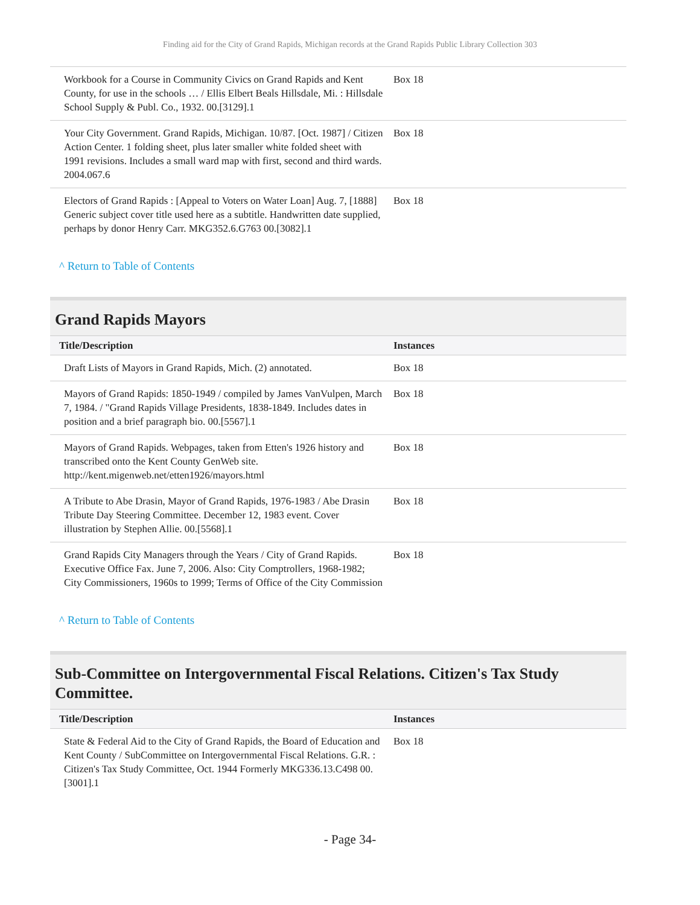Finding aid for the City of Grand Rapids, Michigan records at the Grand Rapids Public Library Collection 303
| Workbook for a Course in Community Civics on Grand Rapids and Kent County, for use in the schools … / Ellis Elbert Beals Hillsdale, Mi. : Hillsdale School Supply & Publ. Co., 1932. 00.[3129].1 | Box 18 |
| Your City Government. Grand Rapids, Michigan. 10/87. [Oct. 1987] / Citizen Action Center. 1 folding sheet, plus later smaller white folded sheet with 1991 revisions. Includes a small ward map with first, second and third wards. 2004.067.6 | Box 18 |
| Electors of Grand Rapids : [Appeal to Voters on Water Loan] Aug. 7, [1888] Generic subject cover title used here as a subtitle. Handwritten date supplied, perhaps by donor Henry Carr. MKG352.6.G763 00.[3082].1 | Box 18 |
^ Return to Table of Contents
Grand Rapids Mayors
| Title/Description | Instances |
| --- | --- |
| Draft Lists of Mayors in Grand Rapids, Mich. (2) annotated. | Box 18 |
| Mayors of Grand Rapids: 1850-1949 / compiled by James VanVulpen, March 7, 1984. / "Grand Rapids Village Presidents, 1838-1849. Includes dates in position and a brief paragraph bio. 00.[5567].1 | Box 18 |
| Mayors of Grand Rapids. Webpages, taken from Etten's 1926 history and transcribed onto the Kent County GenWeb site. http://kent.migenweb.net/etten1926/mayors.html | Box 18 |
| A Tribute to Abe Drasin, Mayor of Grand Rapids, 1976-1983 / Abe Drasin Tribute Day Steering Committee. December 12, 1983 event. Cover illustration by Stephen Allie. 00.[5568].1 | Box 18 |
| Grand Rapids City Managers through the Years / City of Grand Rapids. Executive Office Fax. June 7, 2006. Also: City Comptrollers, 1968-1982; City Commissioners, 1960s to 1999; Terms of Office of the City Commission | Box 18 |
^ Return to Table of Contents
Sub-Committee on Intergovernmental Fiscal Relations. Citizen's Tax Study Committee.
| Title/Description | Instances |
| --- | --- |
| State & Federal Aid to the City of Grand Rapids, the Board of Education and Kent County / SubCommittee on Intergovernmental Fiscal Relations. G.R. : Citizen's Tax Study Committee, Oct. 1944 Formerly MKG336.13.C498 00.[3001].1 | Box 18 |
- Page 34-